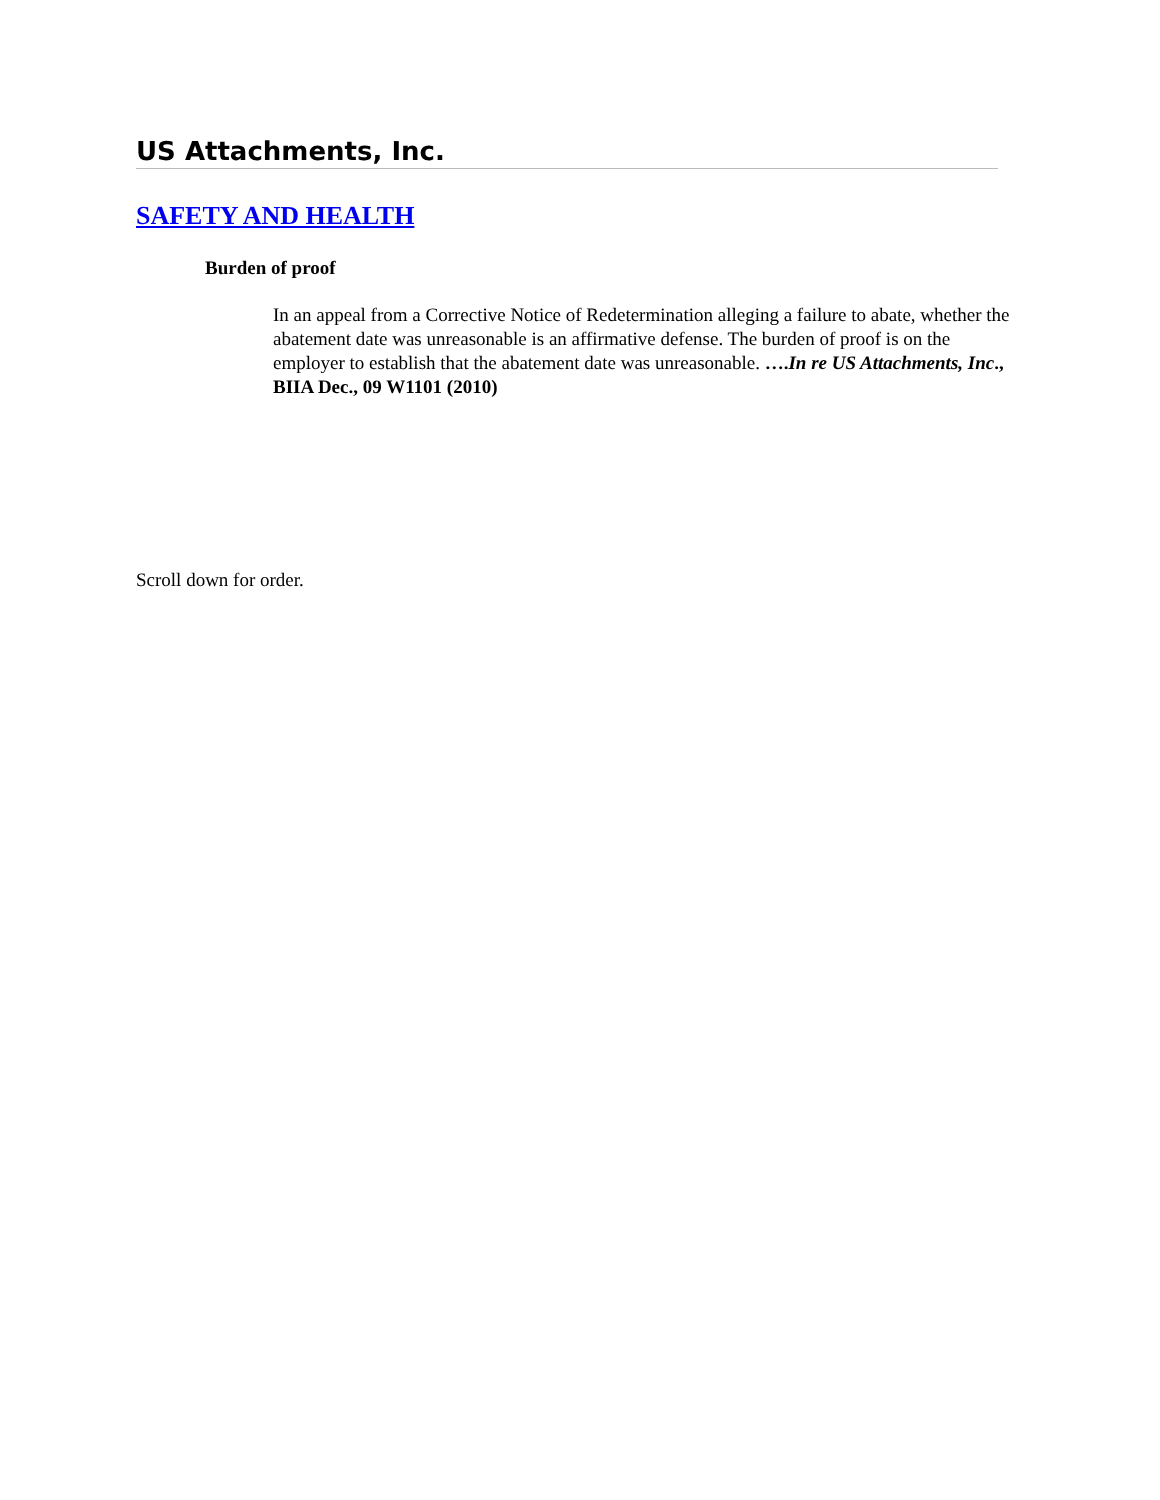US Attachments, Inc.
SAFETY AND HEALTH
Burden of proof
In an appeal from a Corrective Notice of Redetermination alleging a failure to abate, whether the abatement date was unreasonable is an affirmative defense. The burden of proof is on the employer to establish that the abatement date was unreasonable. ….In re US Attachments, Inc., BIIA Dec., 09 W1101 (2010)
Scroll down for order.